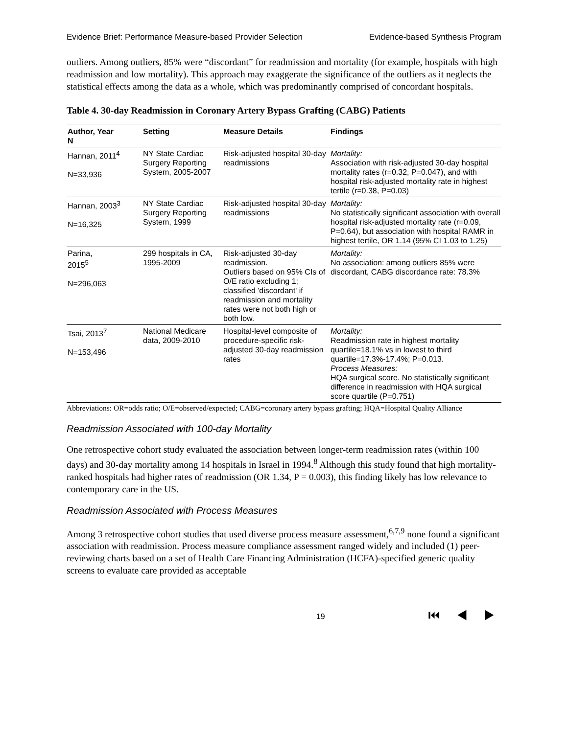Evidence Brief: Performance Measure-based Provider Selection Evidence-based Synthesis Program
outliers. Among outliers, 85% were “discordant” for readmission and mortality (for example, hospitals with high readmission and low mortality). This approach may exaggerate the significance of the outliers as it neglects the statistical effects among the data as a whole, which was predominantly comprised of concordant hospitals.
Table 4. 30-day Readmission in Coronary Artery Bypass Grafting (CABG) Patients
| Author, Year N | Setting | Measure Details | Findings |
| --- | --- | --- | --- |
| Hannan, 2011<sup>4</sup> N=33,936 | NY State Cardiac Surgery Reporting System, 2005-2007 | Risk-adjusted hospital 30-day readmissions | Mortality: Association with risk-adjusted 30-day hospital mortality rates (r=0.32, P=0.047), and with hospital risk-adjusted mortality rate in highest tertile (r=0.38, P=0.03) |
| Hannan, 2003<sup>3</sup> N=16,325 | NY State Cardiac Surgery Reporting System, 1999 | Risk-adjusted hospital 30-day readmissions | Mortality: No statistically significant association with overall hospital risk-adjusted mortality rate (r=0.09, P=0.64), but association with hospital RAMR in highest tertile, OR 1.14 (95% CI 1.03 to 1.25) |
| Parina, 2015<sup>5</sup> N=296,063 | 299 hospitals in CA, 1995-2009 | Risk-adjusted 30-day readmission. Outliers based on 95% CIs of O/E ratio excluding 1; classified 'discordant' if readmission and mortality rates were not both high or both low. | Mortality: No association: among outliers 85% were discordant, CABG discordance rate: 78.3% |
| Tsai, 2013<sup>7</sup> N=153,496 | National Medicare data, 2009-2010 | Hospital-level composite of procedure-specific risk-adjusted 30-day readmission rates | Mortality: Readmission rate in highest mortality quartile=18.1% vs in lowest to third quartile=17.3%-17.4%; P=0.013. Process Measures: HQA surgical score. No statistically significant difference in readmission with HQA surgical score quartile (P=0.751) |
Abbreviations: OR=odds ratio; O/E=observed/expected; CABG=coronary artery bypass grafting; HQA=Hospital Quality Alliance
Readmission Associated with 100-day Mortality
One retrospective cohort study evaluated the association between longer-term readmission rates (within 100 days) and 30-day mortality among 14 hospitals in Israel in 1994.<sup>8</sup> Although this study found that high mortality-ranked hospitals had higher rates of readmission (OR 1.34, P = 0.003), this finding likely has low relevance to contemporary care in the US.
Readmission Associated with Process Measures
Among 3 retrospective cohort studies that used diverse process measure assessment,<sup>6,7,9</sup> none found a significant association with readmission. Process measure compliance assessment ranged widely and included (1) peer-reviewing charts based on a set of Health Care Financing Administration (HCFA)-specified generic quality screens to evaluate care provided as acceptable
19 ⏮ ◀ ▶